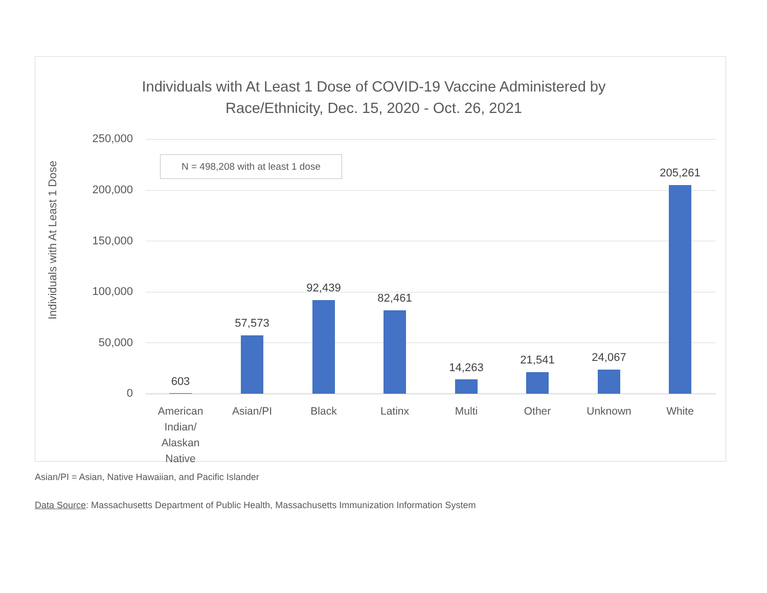Individuals with At Least 1 Dose of COVID-19 Vaccine Administered by
Race/Ethnicity, Dec. 15, 2020 - Oct. 26, 2021
Individuals with At Least 1 Dose
250,000
200,000
150,000
100,000
50,000
0
N = 498,208 with at least 1 dose
603
57,573
92,439
82,461
14,263
21,541 24,067
205,261
American Indian/ Alaskan Native
Asian/PI Black Latinx Multi Other Unknown White
Asian/PI = Asian, Native Hawaiian, and Pacific Islander
Data Source: Massachusetts Department of Public Health, Massachusetts Immunization Information System